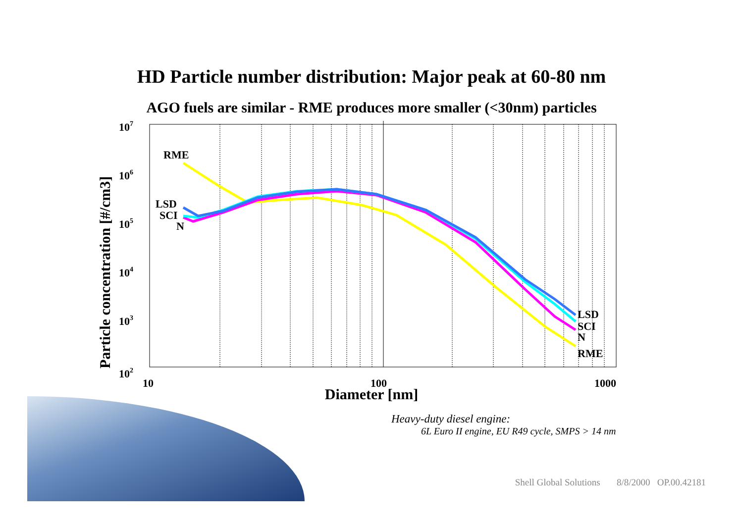HD Particle number distribution: Major peak at 60-80 nm
AGO fuels are similar - RME produces more smaller (<30nm) particles
107
106
105
104
103
102
10
100
1000
RME
LSD
SCI
N
LSD
SCI
N
RME
Particle concentration [#/cm3]
Diameter [nm]
Heavy-duty diesel engine:
6L Euro II engine, EU R49 cycle, SMPS > 14 nm
Shell Global Solutions 8/8/2000 OP.00.42181